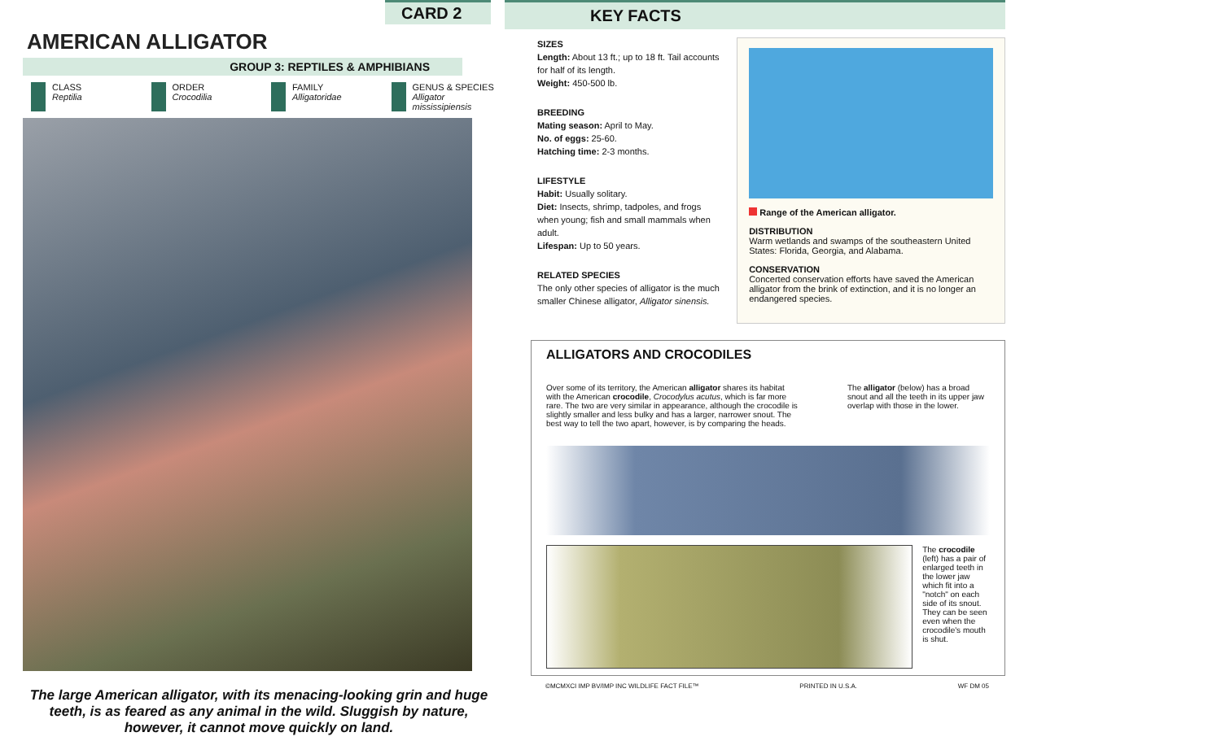CARD 2
AMERICAN ALLIGATOR
GROUP 3: REPTILES & AMPHIBIANS
CLASS
Reptilia
ORDER
Crocodilia
FAMILY
Alligatoridae
GENUS & SPECIES
Alligator mississipiensis
The large American alligator, with its menacing-looking grin and huge teeth, is as feared as any animal in the wild. Sluggish by nature, however, it cannot move quickly on land.
KEY FACTS
SIZES
Length: About 13 ft.; up to 18 ft. Tail accounts for half of its length.
Weight: 450-500 lb.
BREEDING
Mating season: April to May.
No. of eggs: 25-60.
Hatching time: 2-3 months.
LIFESTYLE
Habit: Usually solitary.
Diet: Insects, shrimp, tadpoles, and frogs when young; fish and small mammals when adult.
Lifespan: Up to 50 years.
RELATED SPECIES
The only other species of alligator is the much smaller Chinese alligator, Alligator sinensis.
Range of the American alligator.
DISTRIBUTION
Warm wetlands and swamps of the southeastern United States: Florida, Georgia, and Alabama.
CONSERVATION
Concerted conservation efforts have saved the American alligator from the brink of extinction, and it is no longer an endangered species.
ALLIGATORS AND CROCODILES
Over some of its territory, the American alligator shares its habitat with the American crocodile, Crocodylus acutus, which is far more rare. The two are very similar in appearance, although the crocodile is slightly smaller and less bulky and has a larger, narrower snout. The best way to tell the two apart, however, is by comparing the heads.
The alligator (below) has a broad snout and all the teeth in its upper jaw overlap with those in the lower.
The crocodile (left) has a pair of enlarged teeth in the lower jaw which fit into a "notch" on each side of its snout. They can be seen even when the crocodile's mouth is shut.
©MCMXCI IMP BV/IMP INC WILDLIFE FACT FILE™ PRINTED IN U.S.A. WF DM 05